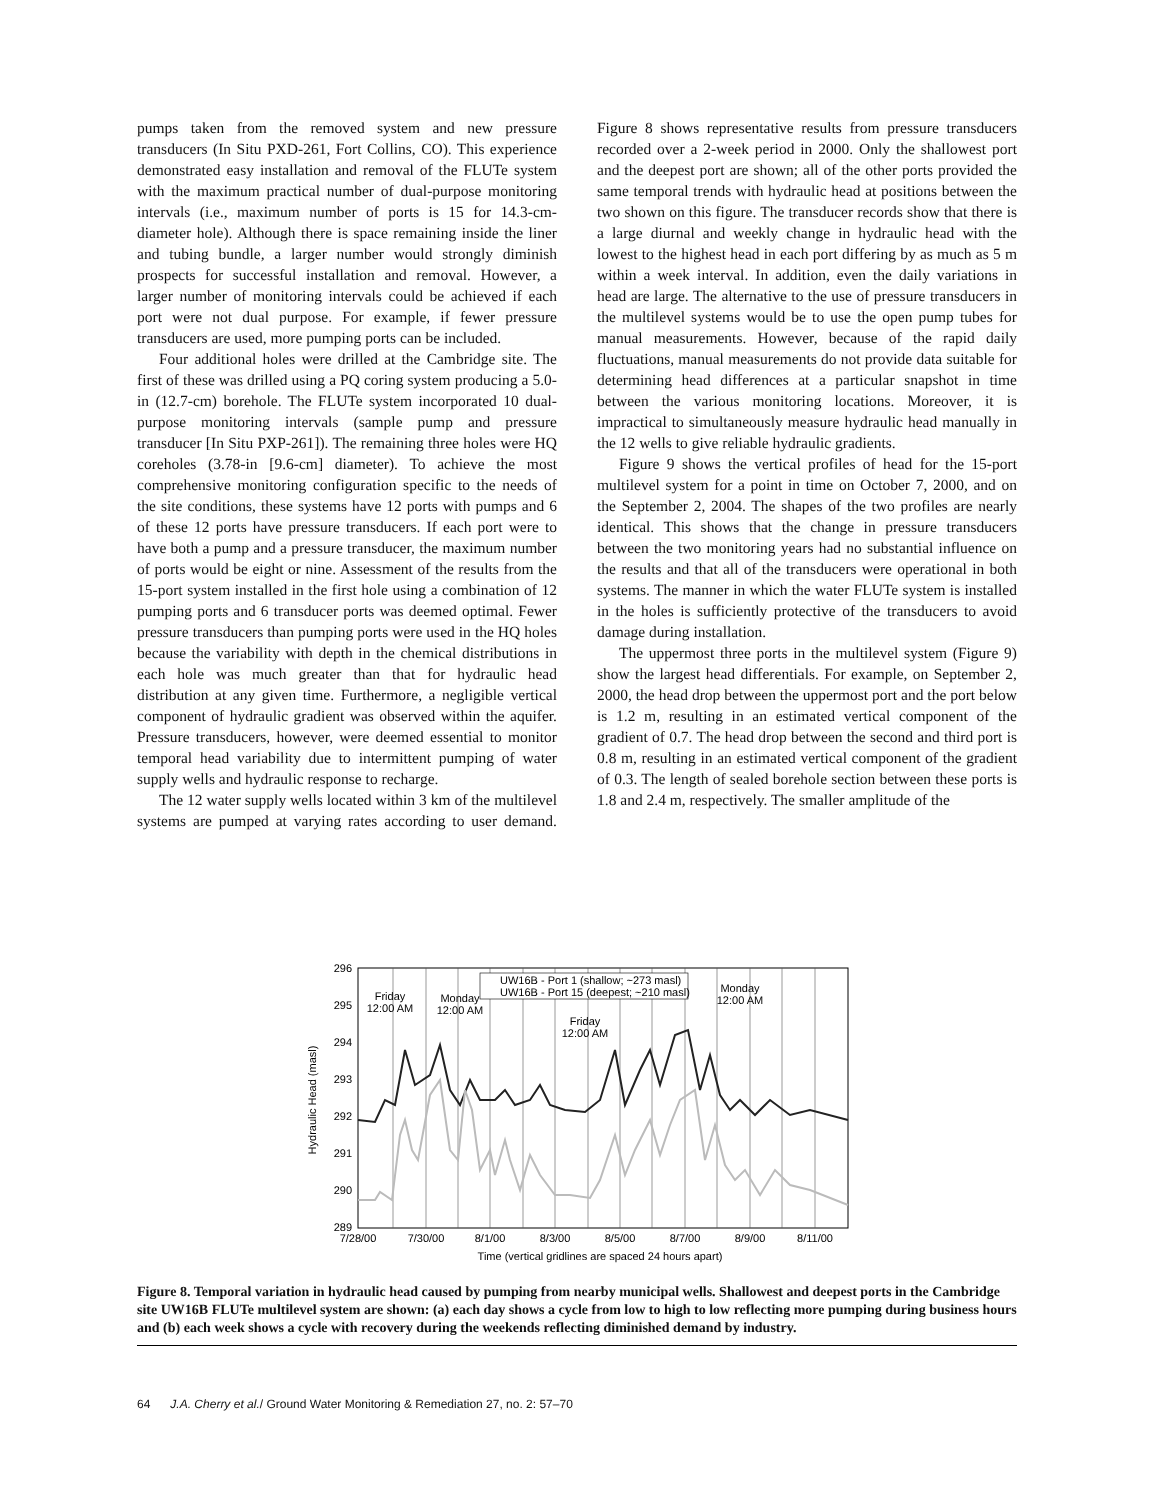pumps taken from the removed system and new pressure transducers (In Situ PXD-261, Fort Collins, CO). This experience demonstrated easy installation and removal of the FLUTe system with the maximum practical number of dual-purpose monitoring intervals (i.e., maximum number of ports is 15 for 14.3-cm-diameter hole). Although there is space remaining inside the liner and tubing bundle, a larger number would strongly diminish prospects for successful installation and removal. However, a larger number of monitoring intervals could be achieved if each port were not dual purpose. For example, if fewer pressure transducers are used, more pumping ports can be included.
Four additional holes were drilled at the Cambridge site. The first of these was drilled using a PQ coring system producing a 5.0-in (12.7-cm) borehole. The FLUTe system incorporated 10 dual-purpose monitoring intervals (sample pump and pressure transducer [In Situ PXP-261]). The remaining three holes were HQ coreholes (3.78-in [9.6-cm] diameter). To achieve the most comprehensive monitoring configuration specific to the needs of the site conditions, these systems have 12 ports with pumps and 6 of these 12 ports have pressure transducers. If each port were to have both a pump and a pressure transducer, the maximum number of ports would be eight or nine. Assessment of the results from the 15-port system installed in the first hole using a combination of 12 pumping ports and 6 transducer ports was deemed optimal. Fewer pressure transducers than pumping ports were used in the HQ holes because the variability with depth in the chemical distributions in each hole was much greater than that for hydraulic head distribution at any given time. Furthermore, a negligible vertical component of hydraulic gradient was observed within the aquifer. Pressure transducers, however, were deemed essential to monitor temporal head variability due to intermittent pumping of water supply wells and hydraulic response to recharge.
The 12 water supply wells located within 3 km of the multilevel systems are pumped at varying rates according to user demand. Figure 8 shows representative results from pressure transducers recorded over a 2-week period in 2000. Only the shallowest port and the deepest port are shown; all of the other ports provided the same temporal trends with hydraulic head at positions between the two shown on this figure. The transducer records show that there is a large diurnal and weekly change in hydraulic head with the lowest to the highest head in each port differing by as much as 5 m within a week interval. In addition, even the daily variations in head are large. The alternative to the use of pressure transducers in the multilevel systems would be to use the open pump tubes for manual measurements. However, because of the rapid daily fluctuations, manual measurements do not provide data suitable for determining head differences at a particular snapshot in time between the various monitoring locations. Moreover, it is impractical to simultaneously measure hydraulic head manually in the 12 wells to give reliable hydraulic gradients.
Figure 9 shows the vertical profiles of head for the 15-port multilevel system for a point in time on October 7, 2000, and on the September 2, 2004. The shapes of the two profiles are nearly identical. This shows that the change in pressure transducers between the two monitoring years had no substantial influence on the results and that all of the transducers were operational in both systems. The manner in which the water FLUTe system is installed in the holes is sufficiently protective of the transducers to avoid damage during installation.
The uppermost three ports in the multilevel system (Figure 9) show the largest head differentials. For example, on September 2, 2000, the head drop between the uppermost port and the port below is 1.2 m, resulting in an estimated vertical component of the gradient of 0.7. The head drop between the second and third port is 0.8 m, resulting in an estimated vertical component of the gradient of 0.3. The length of sealed borehole section between these ports is 1.8 and 2.4 m, respectively. The smaller amplitude of the
296
295
294
293
292
291
290
289
7/28/00
7/30/00
8/1/00
8/3/00
8/5/00
8/7/00
8/9/00
8/11/00
Time (vertical gridlines are spaced 24 hours apart)
Friday
12:00 AM
Monday
12:00 AM
Friday
12:00 AM
Monday
12:00 AM
Hydraulic Head (masl)
UW16B - Port 1 (shallow; ~273 masl)
UW16B - Port 15 (deepest; ~210 masl)
Figure 8. Temporal variation in hydraulic head caused by pumping from nearby municipal wells. Shallowest and deepest ports in the Cambridge site UW16B FLUTe multilevel system are shown: (a) each day shows a cycle from low to high to low reflecting more pumping during business hours and (b) each week shows a cycle with recovery during the weekends reflecting diminished demand by industry.
64 J.A. Cherry et al./ Ground Water Monitoring & Remediation 27, no. 2: 57–70